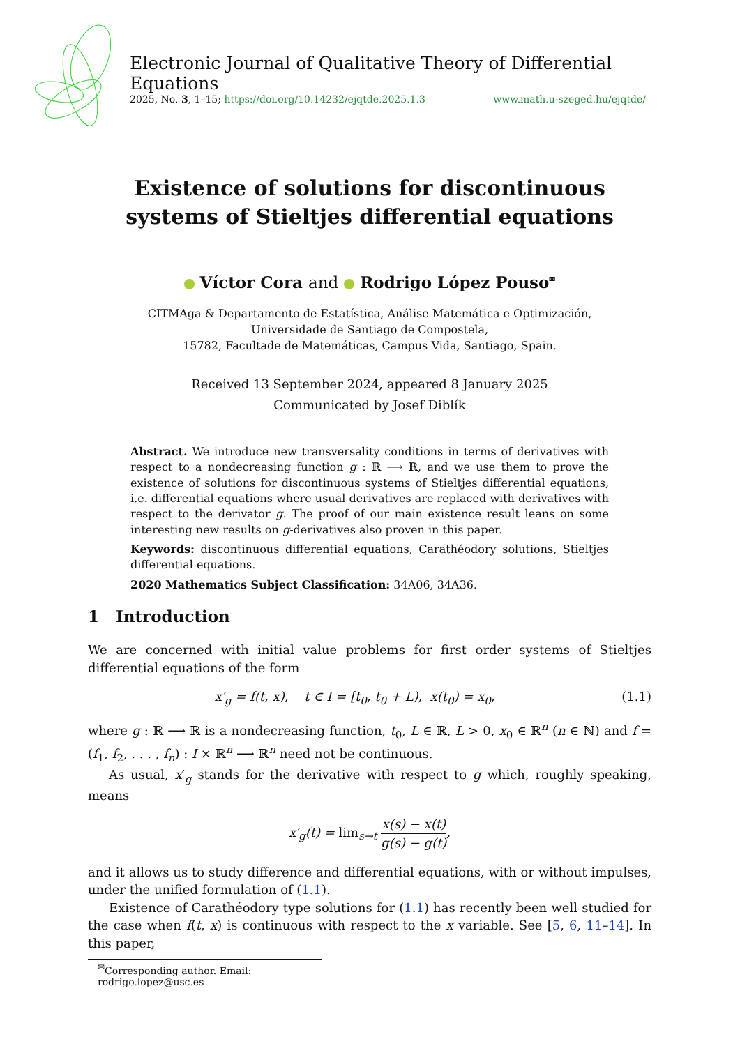Electronic Journal of Qualitative Theory of Differential Equations
2025, No. 3, 1–15; https://doi.org/10.14232/ejqtde.2025.1.3 www.math.u-szeged.hu/ejqtde/
Existence of solutions for discontinuous systems of Stieltjes differential equations
Víctor Cora and Rodrigo López Pouso<sup>✉</sup>
CITMAga & Departamento de Estatística, Análise Matemática e Optimización,
Universidade de Santiago de Compostela,
15782, Facultade de Matemáticas, Campus Vida, Santiago, Spain.
Received 13 September 2024, appeared 8 January 2025
Communicated by Josef Diblík
Abstract. We introduce new transversality conditions in terms of derivatives with respect to a nondecreasing function g : ℝ ⟶ ℝ, and we use them to prove the existence of solutions for discontinuous systems of Stieltjes differential equations, i.e. differential equations where usual derivatives are replaced with derivatives with respect to the derivator g. The proof of our main existence result leans on some interesting new results on g-derivatives also proven in this paper.
Keywords: discontinuous differential equations, Carathéodory solutions, Stieltjes differential equations.
2020 Mathematics Subject Classification: 34A06, 34A36.
1 Introduction
We are concerned with initial value problems for first order systems of Stieltjes differential equations of the form
x′<sub>g</sub> = f(t, x), t ∈ I = [t<sub>0</sub>, t<sub>0</sub> + L), x(t<sub>0</sub>) = x<sub>0</sub>, (1.1)
where g : ℝ ⟶ ℝ is a nondecreasing function, t<sub>0</sub>, L ∈ ℝ, L > 0, x<sub>0</sub> ∈ ℝ<sup>n</sup> (n ∈ ℕ) and f = (f<sub>1</sub>, f<sub>2</sub>, . . . , f<sub>n</sub>) : I × ℝ<sup>n</sup> ⟶ ℝ<sup>n</sup> need not be continuous.
As usual, x′<sub>g</sub> stands for the derivative with respect to g which, roughly speaking, means
x′<sub>g</sub>(t) = lim<sub>s→t</sub> x(s) − x(t) g(s) − g(t),
and it allows us to study difference and differential equations, with or without impulses, under the unified formulation of (1.1).
Existence of Carathéodory type solutions for (1.1) has recently been well studied for the case when f(t, x) is continuous with respect to the x variable. See [5, 6, 11–14]. In this paper,
<sup>✉</sup>Corresponding author. Email: rodrigo.lopez@usc.es